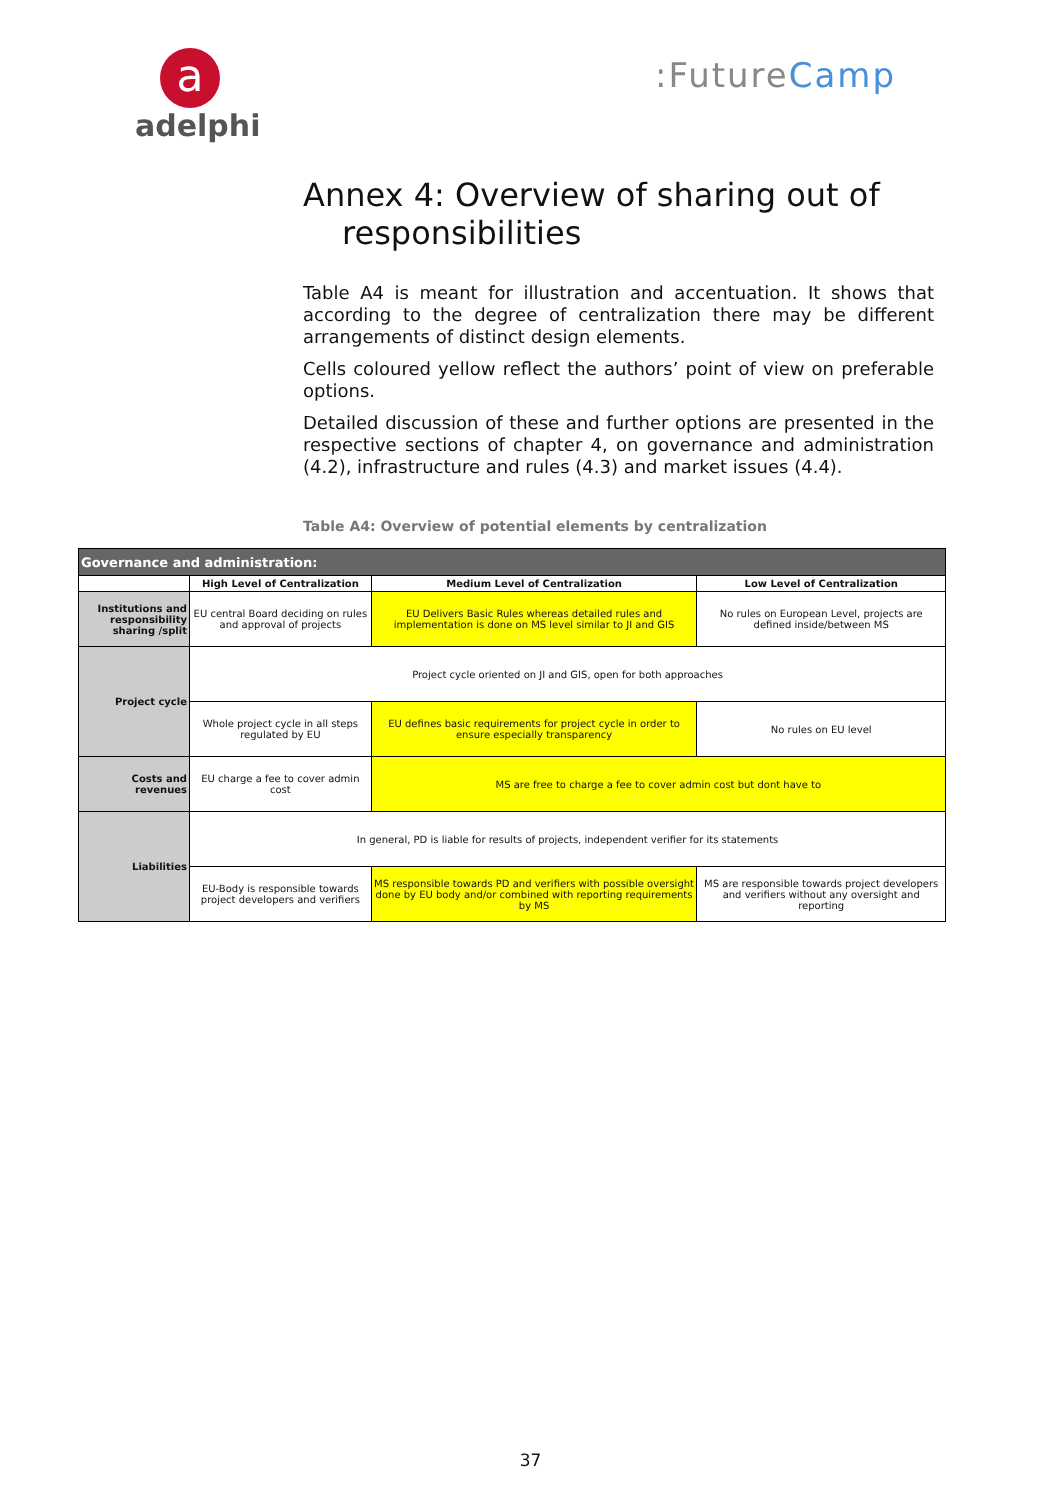a
adelphi
:FutureCamp
Annex 4: Overview of sharing out of
responsibilities
Table A4 is meant for illustration and accentuation. It shows that according to the degree of centralization there may be different arrangements of distinct design elements.
Cells coloured yellow reflect the authors’ point of view on preferable options.
Detailed discussion of these and further options are presented in the respective sections of chapter 4, on governance and administration (4.2), infrastructure and rules (4.3) and market issues (4.4).
Table A4: Overview of potential elements by centralization
| Governance and administration: | | | |
| --- | --- | --- | --- |
| | High Level of Centralization | Medium Level of Centralization | Low Level of Centralization |
| Institutions and responsibility sharing /split | EU central Board deciding on rules and approval of projects | EU Delivers Basic Rules whereas detailed rules and implementation is done on MS level similar to JI and GIS | No rules on European Level, projects are defined inside/between MS |
| Project cycle | Project cycle oriented on JI and GIS, open for both approaches | | |
| | Whole project cycle in all steps regulated by EU | EU defines basic requirements for project cycle in order to ensure especially transparency | No rules on EU level |
| Costs and revenues | EU charge a fee to cover admin cost | MS are free to charge a fee to cover admin cost but dont have to | |
| Liabilities | In general, PD is liable for results of projects, independent verifier for its statements | | |
| | EU-Body is responsible towards project developers and verifiers | MS responsible towards PD and verifiers with possible oversight done by EU body and/or combined with reporting requirements by MS | MS are responsible towards project developers and verifiers without any oversight and reporting |
37